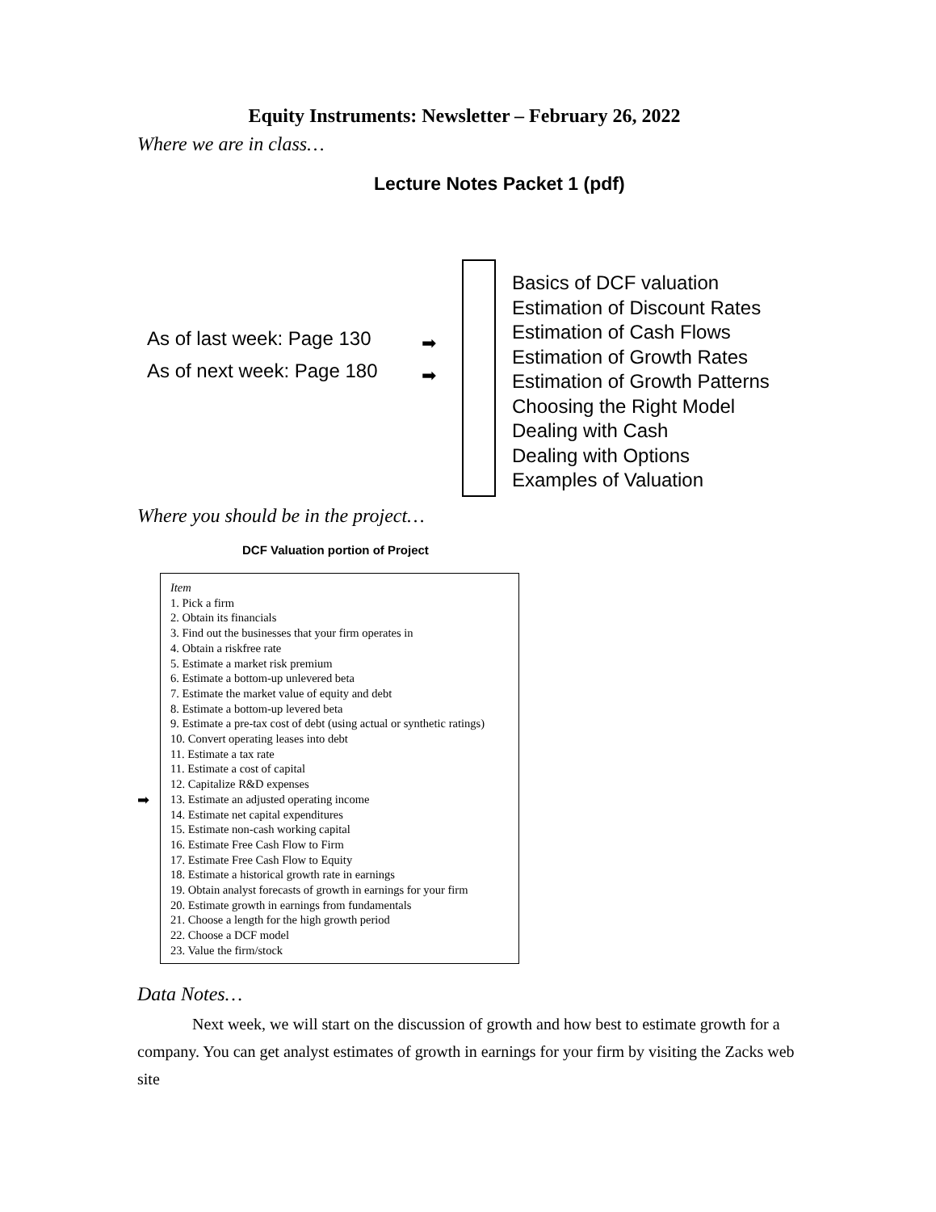Equity Instruments: Newsletter – February 26, 2022
Where we are in class…
Lecture Notes Packet 1 (pdf)
As of last week: Page 130
As of next week: Page 180
➡
➡
Basics of DCF valuation
Estimation of Discount Rates
Estimation of Cash Flows
Estimation of Growth Rates
Estimation of Growth Patterns
Choosing the Right Model
Dealing with Cash
Dealing with Options
Examples of Valuation
Where you should be in the project…
DCF Valuation portion of Project
➡
| Item 1. Pick a firm 2. Obtain its financials 3. Find out the businesses that your firm operates in 4. Obtain a riskfree rate 5. Estimate a market risk premium 6. Estimate a bottom-up unlevered beta 7. Estimate the market value of equity and debt 8. Estimate a bottom-up levered beta 9. Estimate a pre-tax cost of debt (using actual or synthetic ratings) 10. Convert operating leases into debt 11. Estimate a tax rate 11. Estimate a cost of capital 12. Capitalize R&D expenses 13. Estimate an adjusted operating income 14. Estimate net capital expenditures 15. Estimate non-cash working capital 16. Estimate Free Cash Flow to Firm 17. Estimate Free Cash Flow to Equity 18. Estimate a historical growth rate in earnings 19. Obtain analyst forecasts of growth in earnings for your firm 20. Estimate growth in earnings from fundamentals 21. Choose a length for the high growth period 22. Choose a DCF model 23. Value the firm/stock |
Data Notes…
Next week, we will start on the discussion of growth and how best to estimate growth for a company. You can get analyst estimates of growth in earnings for your firm by visiting the Zacks web site